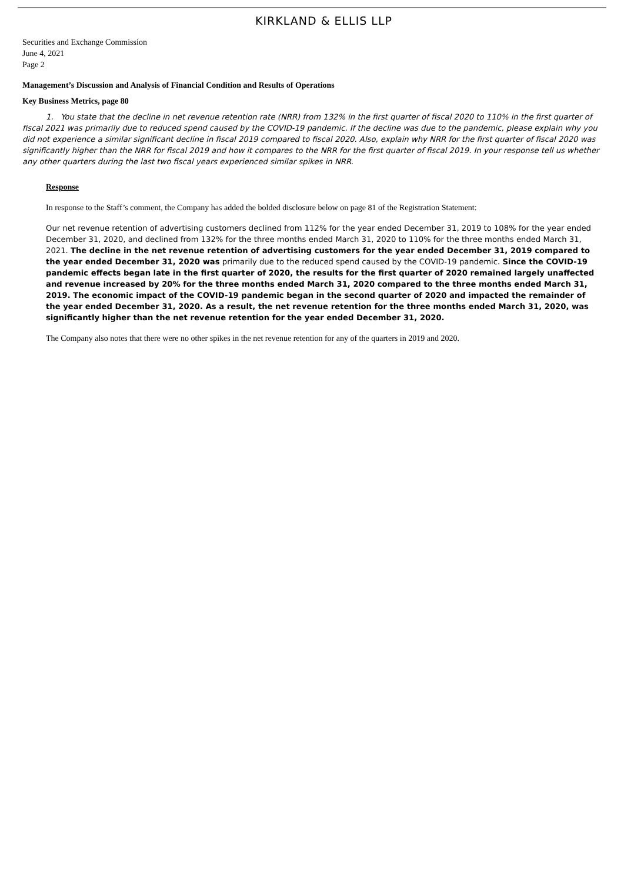KIRKLAND & ELLIS LLP
Securities and Exchange Commission
June 4, 2021
Page 2
Management’s Discussion and Analysis of Financial Condition and Results of Operations
Key Business Metrics, page 80
1. You state that the decline in net revenue retention rate (NRR) from 132% in the first quarter of fiscal 2020 to 110% in the first quarter of fiscal 2021 was primarily due to reduced spend caused by the COVID-19 pandemic. If the decline was due to the pandemic, please explain why you did not experience a similar significant decline in fiscal 2019 compared to fiscal 2020. Also, explain why NRR for the first quarter of fiscal 2020 was significantly higher than the NRR for fiscal 2019 and how it compares to the NRR for the first quarter of fiscal 2019. In your response tell us whether any other quarters during the last two fiscal years experienced similar spikes in NRR.
Response
In response to the Staff’s comment, the Company has added the bolded disclosure below on page 81 of the Registration Statement:
Our net revenue retention of advertising customers declined from 112% for the year ended December 31, 2019 to 108% for the year ended December 31, 2020, and declined from 132% for the three months ended March 31, 2020 to 110% for the three months ended March 31, 2021. The decline in the net revenue retention of advertising customers for the year ended December 31, 2019 compared to the year ended December 31, 2020 was primarily due to the reduced spend caused by the COVID-19 pandemic. Since the COVID-19 pandemic effects began late in the first quarter of 2020, the results for the first quarter of 2020 remained largely unaffected and revenue increased by 20% for the three months ended March 31, 2020 compared to the three months ended March 31, 2019. The economic impact of the COVID-19 pandemic began in the second quarter of 2020 and impacted the remainder of the year ended December 31, 2020. As a result, the net revenue retention for the three months ended March 31, 2020, was significantly higher than the net revenue retention for the year ended December 31, 2020.
The Company also notes that there were no other spikes in the net revenue retention for any of the quarters in 2019 and 2020.